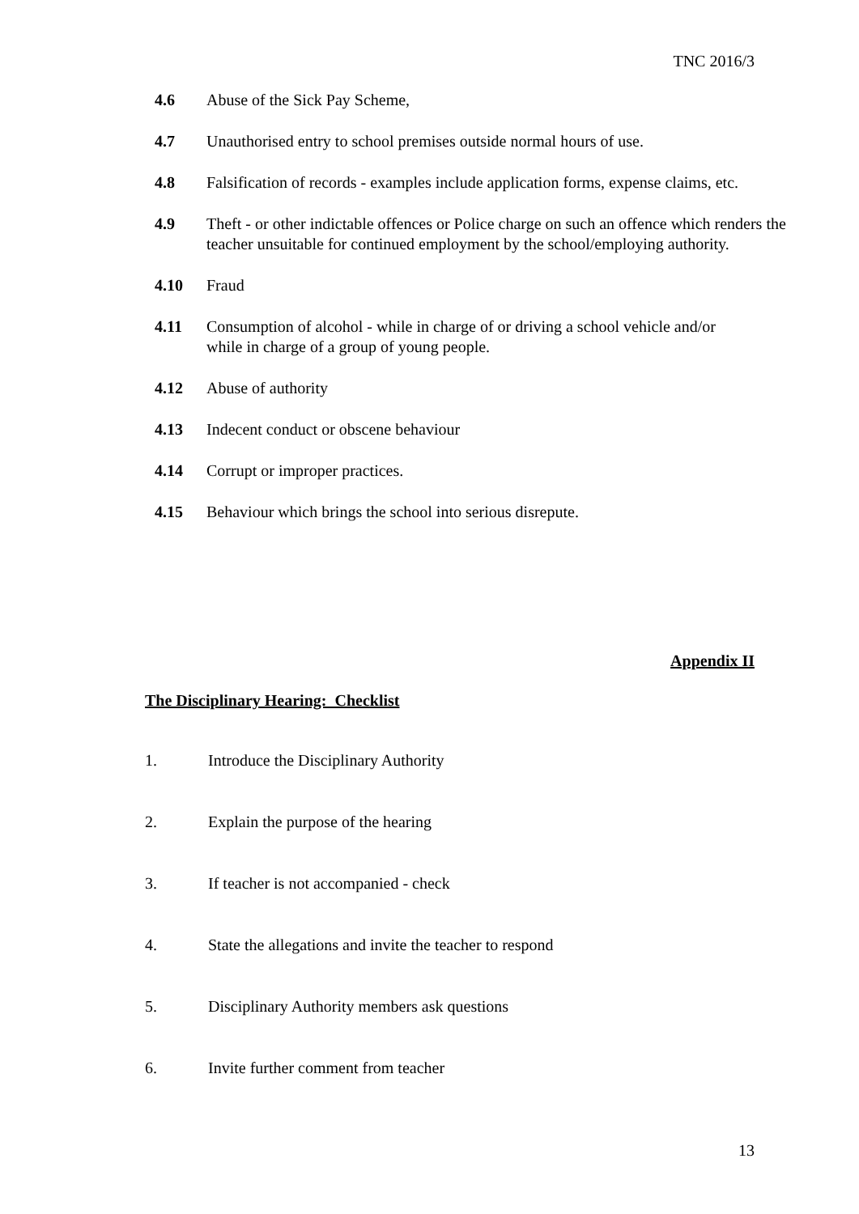TNC 2016/3
4.6 Abuse of the Sick Pay Scheme,
4.7 Unauthorised entry to school premises outside normal hours of use.
4.8 Falsification of records - examples include application forms, expense claims, etc.
4.9 Theft - or other indictable offences or Police charge on such an offence which renders the teacher unsuitable for continued employment by the school/employing authority.
4.10 Fraud
4.11 Consumption of alcohol - while in charge of or driving a school vehicle and/or
while in charge of a group of young people.
4.12 Abuse of authority
4.13 Indecent conduct or obscene behaviour
4.14 Corrupt or improper practices.
4.15 Behaviour which brings the school into serious disrepute.
Appendix II
The Disciplinary Hearing: Checklist
1. Introduce the Disciplinary Authority
2. Explain the purpose of the hearing
3. If teacher is not accompanied - check
4. State the allegations and invite the teacher to respond
5. Disciplinary Authority members ask questions
6. Invite further comment from teacher
13